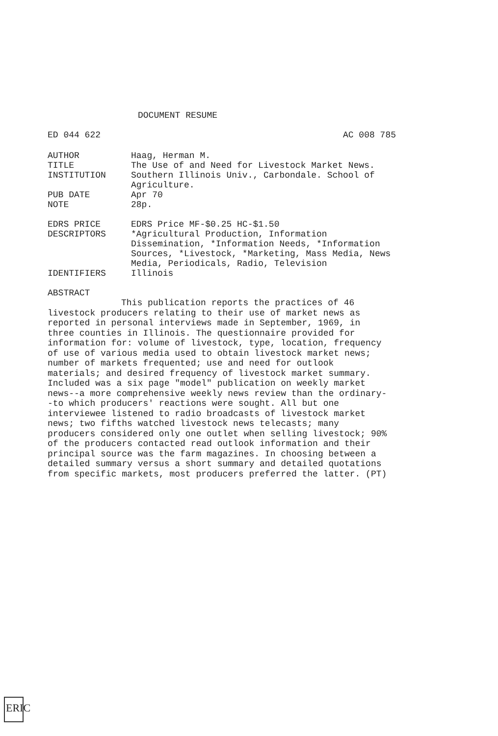DOCUMENT RESUME
ED 044 622 AC 008 785
AUTHOR Haag, Herman M.
TITLE The Use of and Need for Livestock Market News.
INSTITUTION Southern Illinois Univ., Carbondale. School of Agriculture.
PUB DATE Apr 70
NOTE 28p.
EDRS PRICE EDRS Price MF-$0.25 HC-$1.50
DESCRIPTORS *Agricultural Production, Information Dissemination, *Information Needs, *Information Sources, *Livestock, *Marketing, Mass Media, News Media, Periodicals, Radio, Television
IDENTIFIERS Illinois
ABSTRACT
This publication reports the practices of 46 livestock producers relating to their use of market news as reported in personal interviews made in September, 1969, in three counties in Illinois. The questionnaire provided for information for: volume of livestock, type, location, frequency of use of various media used to obtain livestock market news; number of markets frequented; use and need for outlook materials; and desired frequency of livestock market summary. Included was a six page "model" publication on weekly market news--a more comprehensive weekly news review than the ordinary--to which producers' reactions were sought. All but one interviewee listened to radio broadcasts of livestock market news; two fifths watched livestock news telecasts; many producers considered only one outlet when selling livestock; 90% of the producers contacted read outlook information and their principal source was the farm magazines. In choosing between a detailed summary versus a short summary and detailed quotations from specific markets, most producers preferred the latter. (PT)
ERIC